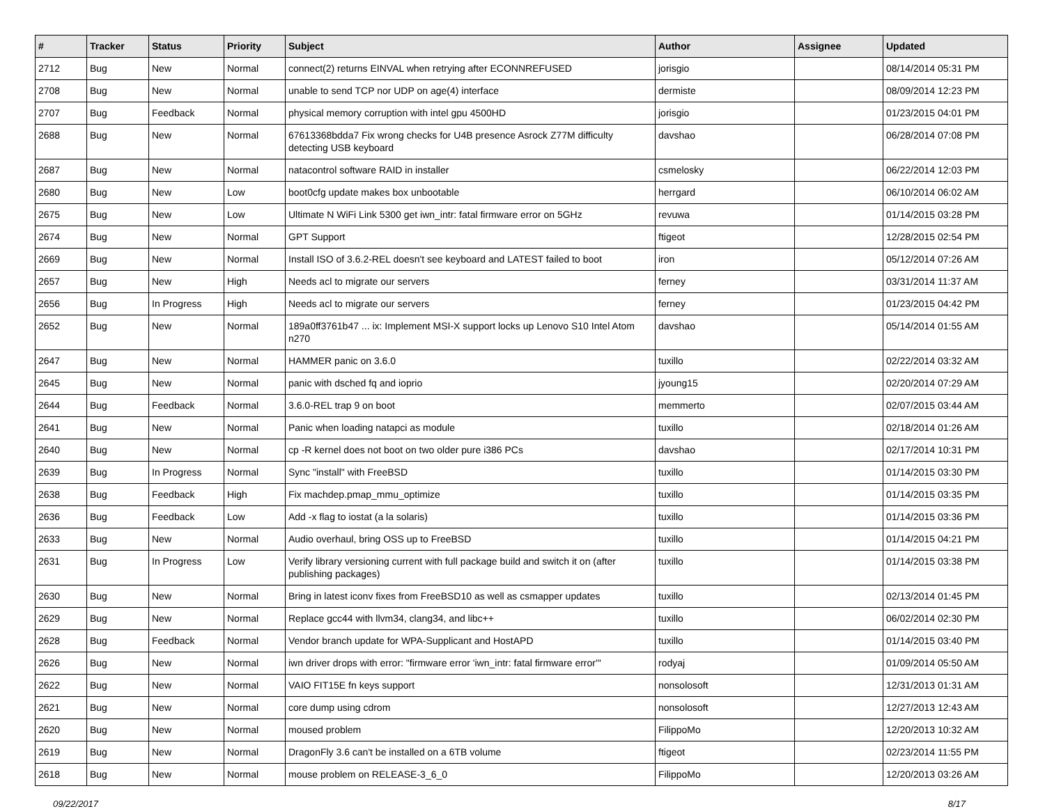| # | Tracker | Status | Priority | Subject | Author | Assignee | Updated |
| --- | --- | --- | --- | --- | --- | --- | --- |
| 2712 | Bug | New | Normal | connect(2) returns EINVAL when retrying after ECONNREFUSED | jorisgio | | 08/14/2014 05:31 PM |
| 2708 | Bug | New | Normal | unable to send TCP nor UDP on age(4) interface | dermiste | | 08/09/2014 12:23 PM |
| 2707 | Bug | Feedback | Normal | physical memory corruption with intel gpu 4500HD | jorisgio | | 01/23/2015 04:01 PM |
| 2688 | Bug | New | Normal | 67613368bdda7 Fix wrong checks for U4B presence Asrock Z77M difficulty detecting USB keyboard | davshao | | 06/28/2014 07:08 PM |
| 2687 | Bug | New | Normal | natacontrol software RAID in installer | csmelosky | | 06/22/2014 12:03 PM |
| 2680 | Bug | New | Low | boot0cfg update makes box unbootable | herrgard | | 06/10/2014 06:02 AM |
| 2675 | Bug | New | Low | Ultimate N WiFi Link 5300 get iwn_intr: fatal firmware error on 5GHz | revuwa | | 01/14/2015 03:28 PM |
| 2674 | Bug | New | Normal | GPT Support | ftigeot | | 12/28/2015 02:54 PM |
| 2669 | Bug | New | Normal | Install ISO of 3.6.2-REL doesn't see keyboard and LATEST failed to boot | iron | | 05/12/2014 07:26 AM |
| 2657 | Bug | New | High | Needs acl to migrate our servers | ferney | | 03/31/2014 11:37 AM |
| 2656 | Bug | In Progress | High | Needs acl to migrate our servers | ferney | | 01/23/2015 04:42 PM |
| 2652 | Bug | New | Normal | 189a0ff3761b47 ... ix: Implement MSI-X support locks up Lenovo S10 Intel Atom n270 | davshao | | 05/14/2014 01:55 AM |
| 2647 | Bug | New | Normal | HAMMER panic on 3.6.0 | tuxillo | | 02/22/2014 03:32 AM |
| 2645 | Bug | New | Normal | panic with dsched fq and ioprio | jyoung15 | | 02/20/2014 07:29 AM |
| 2644 | Bug | Feedback | Normal | 3.6.0-REL trap 9 on boot | memmerto | | 02/07/2015 03:44 AM |
| 2641 | Bug | New | Normal | Panic when loading natapci as module | tuxillo | | 02/18/2014 01:26 AM |
| 2640 | Bug | New | Normal | cp -R kernel does not boot on two older pure i386 PCs | davshao | | 02/17/2014 10:31 PM |
| 2639 | Bug | In Progress | Normal | Sync "install" with FreeBSD | tuxillo | | 01/14/2015 03:30 PM |
| 2638 | Bug | Feedback | High | Fix machdep.pmap_mmu_optimize | tuxillo | | 01/14/2015 03:35 PM |
| 2636 | Bug | Feedback | Low | Add -x flag to iostat (a la solaris) | tuxillo | | 01/14/2015 03:36 PM |
| 2633 | Bug | New | Normal | Audio overhaul, bring OSS up to FreeBSD | tuxillo | | 01/14/2015 04:21 PM |
| 2631 | Bug | In Progress | Low | Verify library versioning current with full package build and switch it on (after publishing packages) | tuxillo | | 01/14/2015 03:38 PM |
| 2630 | Bug | New | Normal | Bring in latest iconv fixes from FreeBSD10 as well as csmapper updates | tuxillo | | 02/13/2014 01:45 PM |
| 2629 | Bug | New | Normal | Replace gcc44 with llvm34, clang34, and libc++ | tuxillo | | 06/02/2014 02:30 PM |
| 2628 | Bug | Feedback | Normal | Vendor branch update for WPA-Supplicant and HostAPD | tuxillo | | 01/14/2015 03:40 PM |
| 2626 | Bug | New | Normal | iwn driver drops with error: "firmware error 'iwn_intr: fatal firmware error'" | rodyaj | | 01/09/2014 05:50 AM |
| 2622 | Bug | New | Normal | VAIO FIT15E fn keys support | nonsolosoft | | 12/31/2013 01:31 AM |
| 2621 | Bug | New | Normal | core dump using cdrom | nonsolosoft | | 12/27/2013 12:43 AM |
| 2620 | Bug | New | Normal | moused problem | FilippoMo | | 12/20/2013 10:32 AM |
| 2619 | Bug | New | Normal | DragonFly 3.6 can't be installed on a 6TB volume | ftigeot | | 02/23/2014 11:55 PM |
| 2618 | Bug | New | Normal | mouse problem on RELEASE-3_6_0 | FilippoMo | | 12/20/2013 03:26 AM |
09/22/2017 8/17